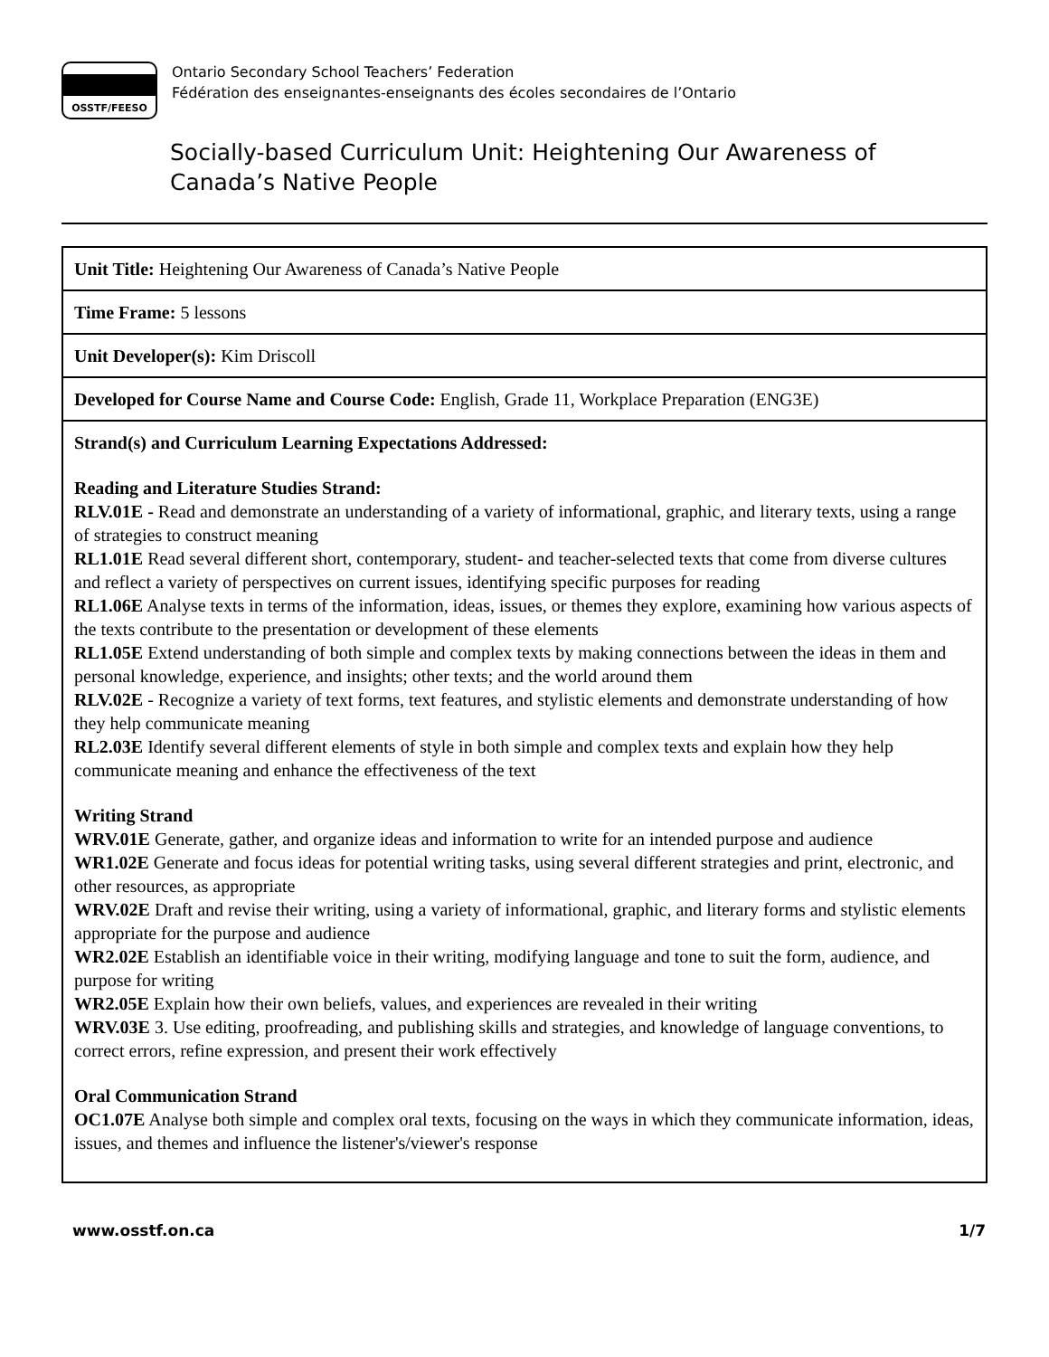OSSTF/FEESO
Ontario Secondary School Teachers’ Federation
Fédération des enseignantes-enseignants des écoles secondaires de l’Ontario
Socially-based Curriculum Unit: Heightening Our Awareness of
Canada’s Native People
| Unit Title: Heightening Our Awareness of Canada’s Native People |
| Time Frame: 5 lessons |
| Unit Developer(s): Kim Driscoll |
| Developed for Course Name and Course Code: English, Grade 11, Workplace Preparation (ENG3E) |
| Strand(s) and Curriculum Learning Expectations Addressed: Reading and Literature Studies Strand: RLV.01E - Read and demonstrate an understanding of a variety of informational, graphic, and literary texts, using a range of strategies to construct meaning RL1.01E Read several different short, contemporary, student- and teacher-selected texts that come from diverse cultures and reflect a variety of perspectives on current issues, identifying specific purposes for reading RL1.06E Analyse texts in terms of the information, ideas, issues, or themes they explore, examining how various aspects of the texts contribute to the presentation or development of these elements RL1.05E Extend understanding of both simple and complex texts by making connections between the ideas in them and personal knowledge, experience, and insights; other texts; and the world around them RLV.02E - Recognize a variety of text forms, text features, and stylistic elements and demonstrate understanding of how they help communicate meaning RL2.03E Identify several different elements of style in both simple and complex texts and explain how they help communicate meaning and enhance the effectiveness of the text Writing Strand WRV.01E Generate, gather, and organize ideas and information to write for an intended purpose and audience WR1.02E Generate and focus ideas for potential writing tasks, using several different strategies and print, electronic, and other resources, as appropriate WRV.02E Draft and revise their writing, using a variety of informational, graphic, and literary forms and stylistic elements appropriate for the purpose and audience WR2.02E Establish an identifiable voice in their writing, modifying language and tone to suit the form, audience, and purpose for writing WR2.05E Explain how their own beliefs, values, and experiences are revealed in their writing WRV.03E 3. Use editing, proofreading, and publishing skills and strategies, and knowledge of language conventions, to correct errors, refine expression, and present their work effectively Oral Communication Strand OC1.07E Analyse both simple and complex oral texts, focusing on the ways in which they communicate information, ideas, issues, and themes and influence the listener's/viewer's response |
www.osstf.on.ca 1/7